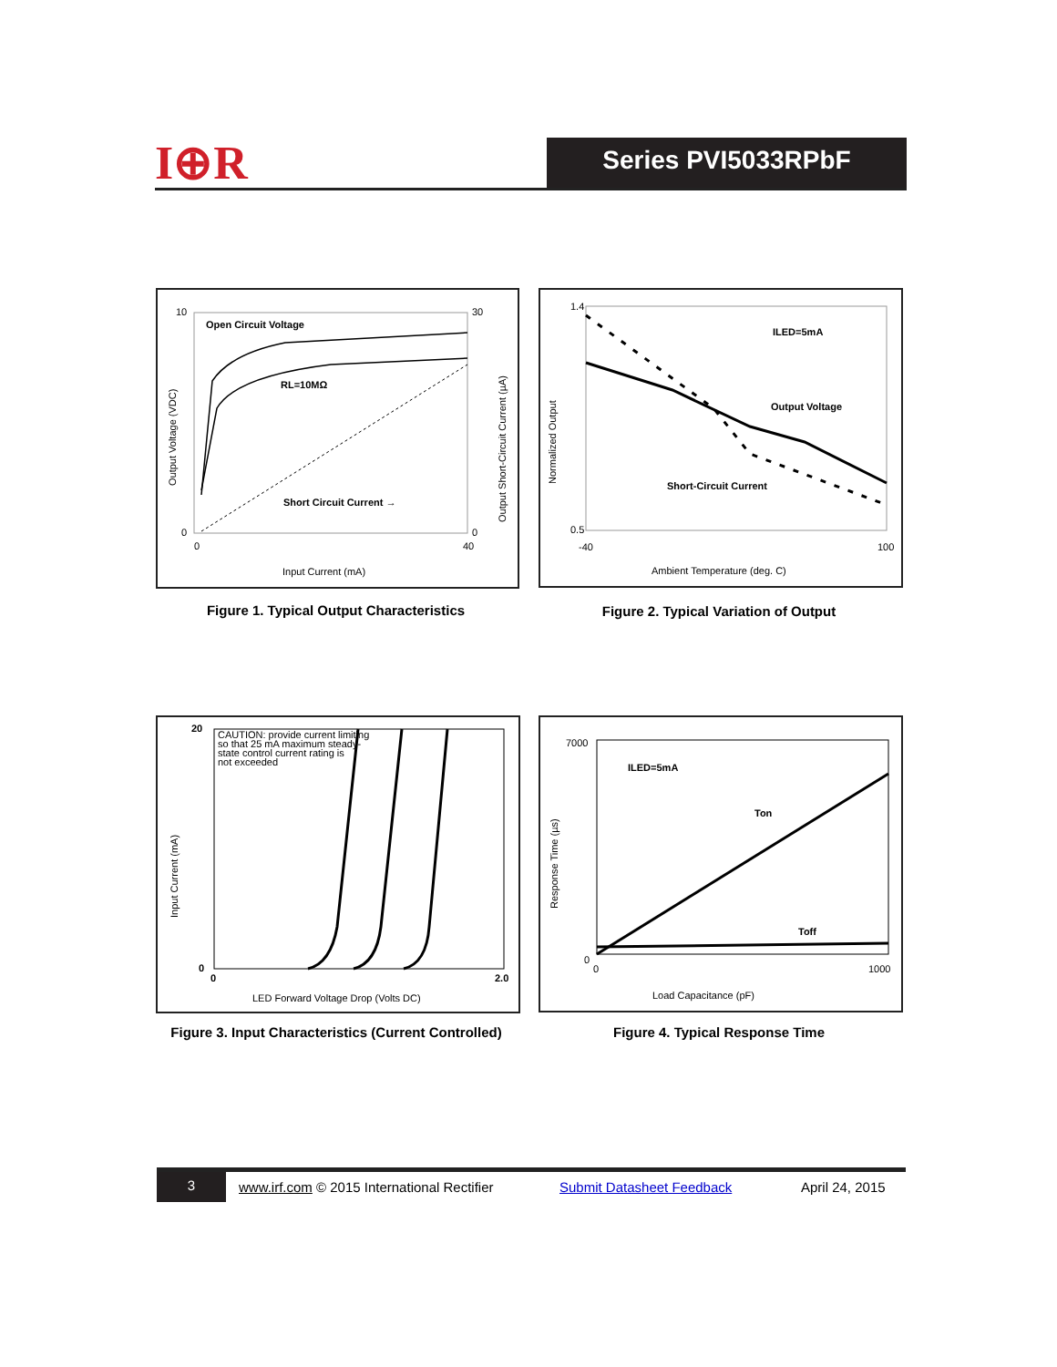I⊕R Series PVI5033RPbF
10
0
30
0
0
40
Open Circuit Voltage
RL=10MΩ
Short Circuit Current →
Input Current (mA)
Output Voltage (VDC)
Output Short-Circuit Current (µA)
Figure 1. Typical Output Characteristics
1.4
0.5
-40
100
ILED=5mA
Output Voltage
Short-Circuit Current
Ambient Temperature (deg. C)
Normalized Output
Figure 2. Typical Variation of Output
20
0
0
2.0
CAUTION: provide current limiting
so that 25 mA maximum steady-
state control current rating is
not exceeded
LED Forward Voltage Drop (Volts DC)
Input Current (mA)
Figure 3. Input Characteristics (Current Controlled)
7000
0
0
1000
ILED=5mA
Ton
Toff
Load Capacitance (pF)
Response Time (µs)
Figure 4. Typical Response Time
3 www.irf.com © 2015 International Rectifier Submit Datasheet Feedback April 24, 2015